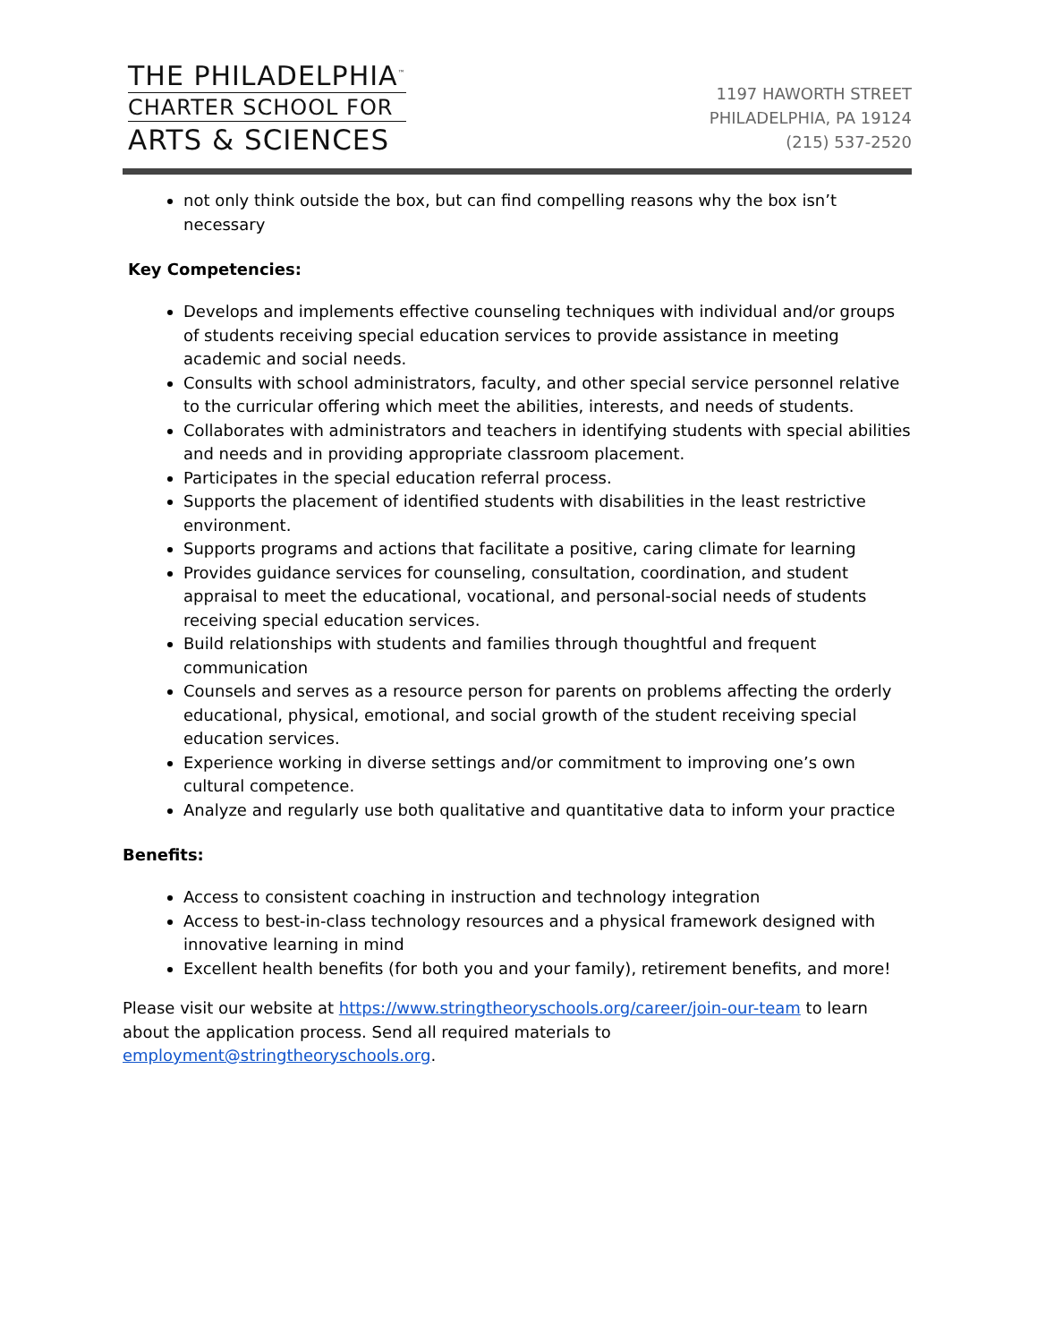THE PHILADELPHIA<sup>™</sup>
CHARTER SCHOOL FOR
ARTS & SCIENCES
1197 HAWORTH STREET
PHILADELPHIA, PA 19124
(215) 537-2520
not only think outside the box, but can find compelling reasons why the box isn’t necessary
Key Competencies:
Develops and implements effective counseling techniques with individual and/or groups of students receiving special education services to provide assistance in meeting academic and social needs.
Consults with school administrators, faculty, and other special service personnel relative to the curricular offering which meet the abilities, interests, and needs of students.
Collaborates with administrators and teachers in identifying students with special abilities and needs and in providing appropriate classroom placement.
Participates in the special education referral process.
Supports the placement of identified students with disabilities in the least restrictive environment.
Supports programs and actions that facilitate a positive, caring climate for learning
Provides guidance services for counseling, consultation, coordination, and student appraisal to meet the educational, vocational, and personal-social needs of students receiving special education services.
Build relationships with students and families through thoughtful and frequent communication
Counsels and serves as a resource person for parents on problems affecting the orderly educational, physical, emotional, and social growth of the student receiving special education services.
Experience working in diverse settings and/or commitment to improving one’s own cultural competence.
Analyze and regularly use both qualitative and quantitative data to inform your practice
Benefits:
Access to consistent coaching in instruction and technology integration
Access to best-in-class technology resources and a physical framework designed with innovative learning in mind
Excellent health benefits (for both you and your family), retirement benefits, and more!
Please visit our website at https://www.stringtheoryschools.org/career/join-our-team to learn about the application process. Send all required materials to employment@stringtheoryschools.org.